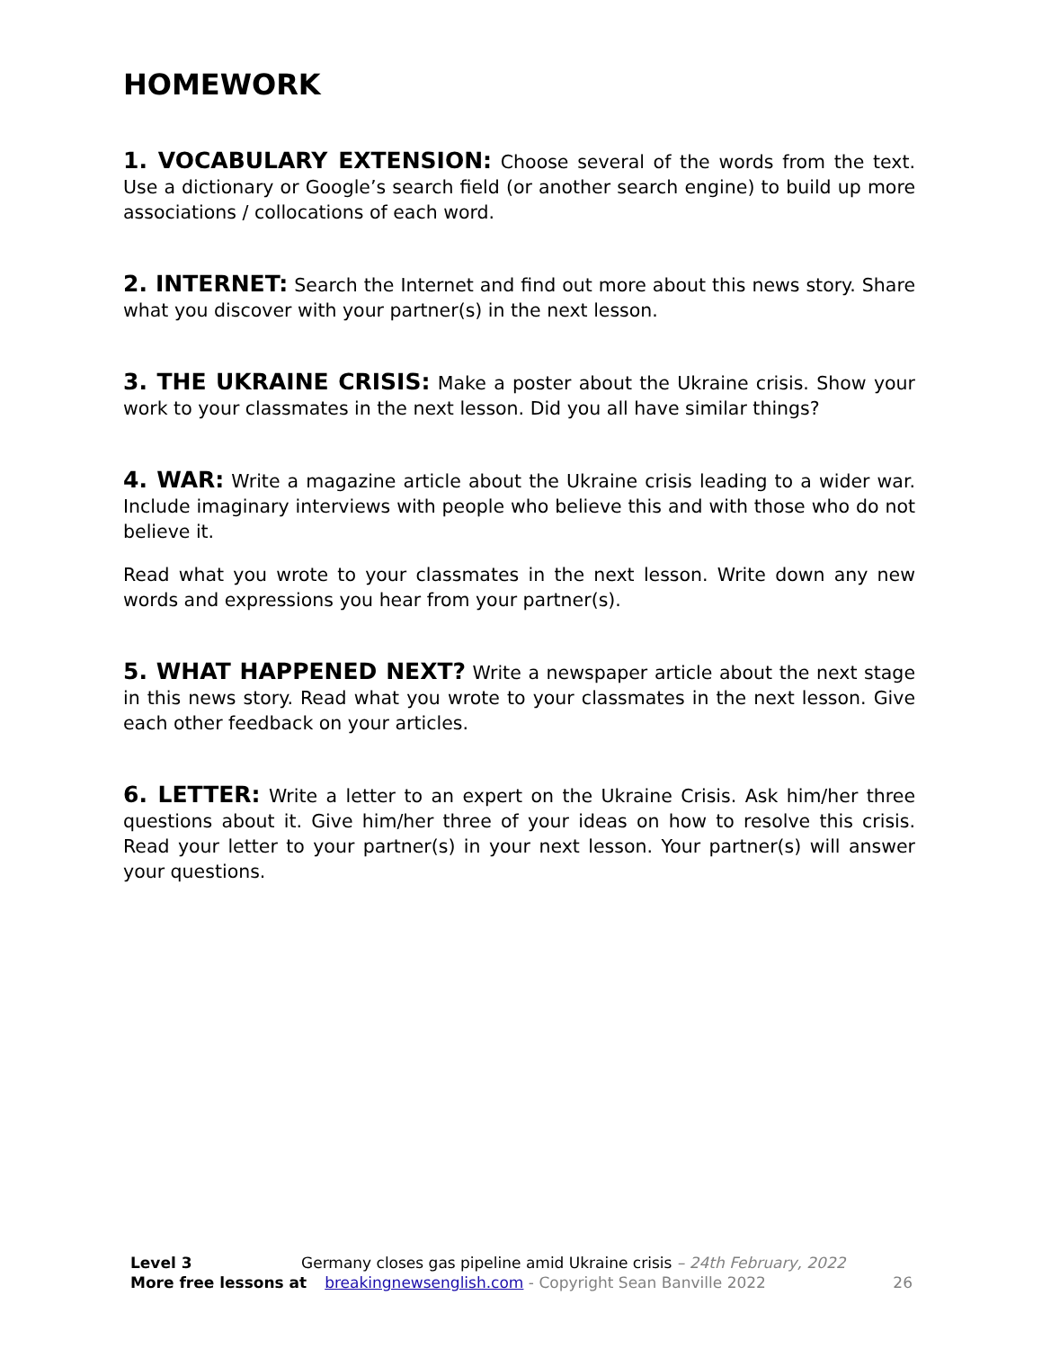HOMEWORK
1. VOCABULARY EXTENSION: Choose several of the words from the text. Use a dictionary or Google’s search field (or another search engine) to build up more associations / collocations of each word.
2. INTERNET: Search the Internet and find out more about this news story. Share what you discover with your partner(s) in the next lesson.
3. THE UKRAINE CRISIS: Make a poster about the Ukraine crisis. Show your work to your classmates in the next lesson. Did you all have similar things?
4. WAR: Write a magazine article about the Ukraine crisis leading to a wider war. Include imaginary interviews with people who believe this and with those who do not believe it.
Read what you wrote to your classmates in the next lesson. Write down any new words and expressions you hear from your partner(s).
5. WHAT HAPPENED NEXT? Write a newspaper article about the next stage in this news story. Read what you wrote to your classmates in the next lesson. Give each other feedback on your articles.
6. LETTER: Write a letter to an expert on the Ukraine Crisis. Ask him/her three questions about it. Give him/her three of your ideas on how to resolve this crisis. Read your letter to your partner(s) in your next lesson. Your partner(s) will answer your questions.
Level 3 Germany closes gas pipeline amid Ukraine crisis – 24th February, 2022
More free lessons at breakingnewsenglish.com - Copyright Sean Banville 2022 26